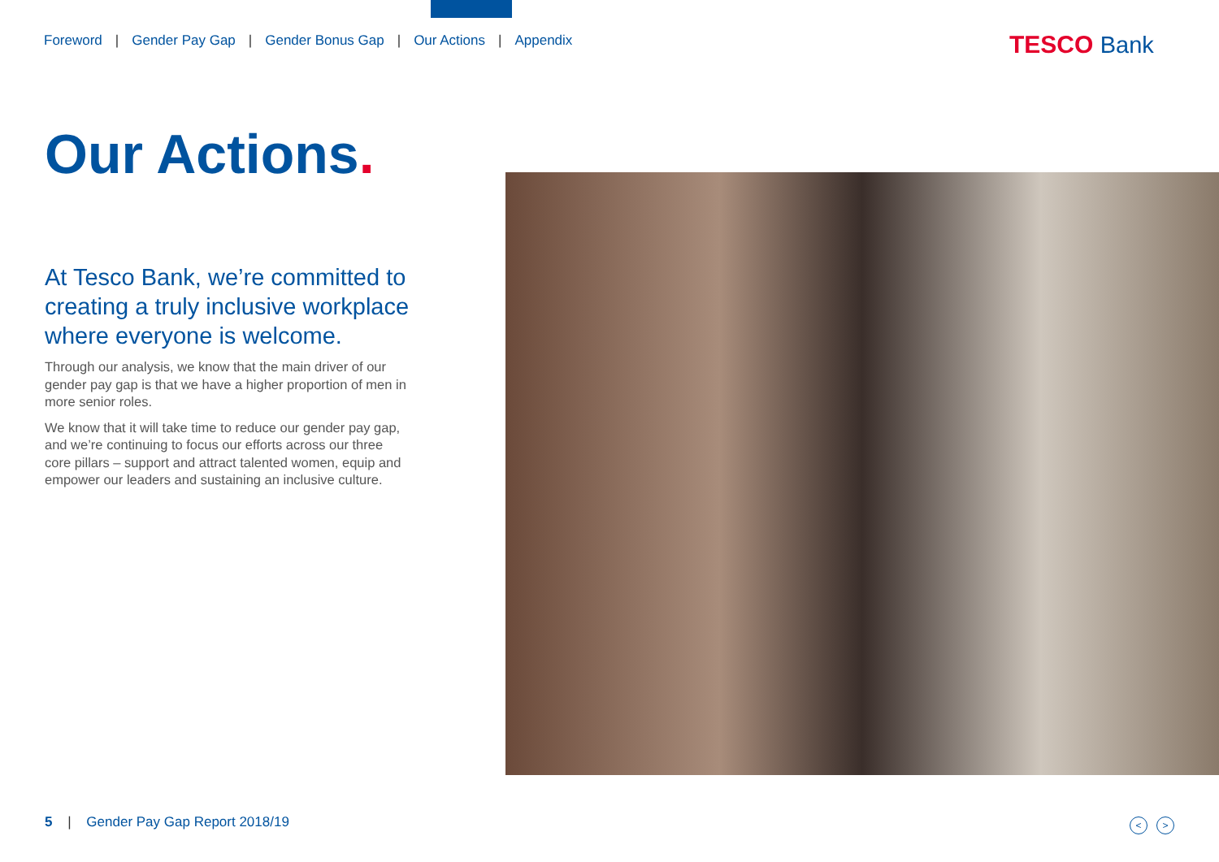Foreword | Gender Pay Gap | Gender Bonus Gap | Our Actions | Appendix
TESCO Bank
Our Actions.
At Tesco Bank, we’re committed to creating a truly inclusive workplace where everyone is welcome.
Through our analysis, we know that the main driver of our gender pay gap is that we have a higher proportion of men in more senior roles.
We know that it will take time to reduce our gender pay gap, and we’re continuing to focus our efforts across our three core pillars – support and attract talented women, equip and empower our leaders and sustaining an inclusive culture.
5 | Gender Pay Gap Report 2018/19
< >